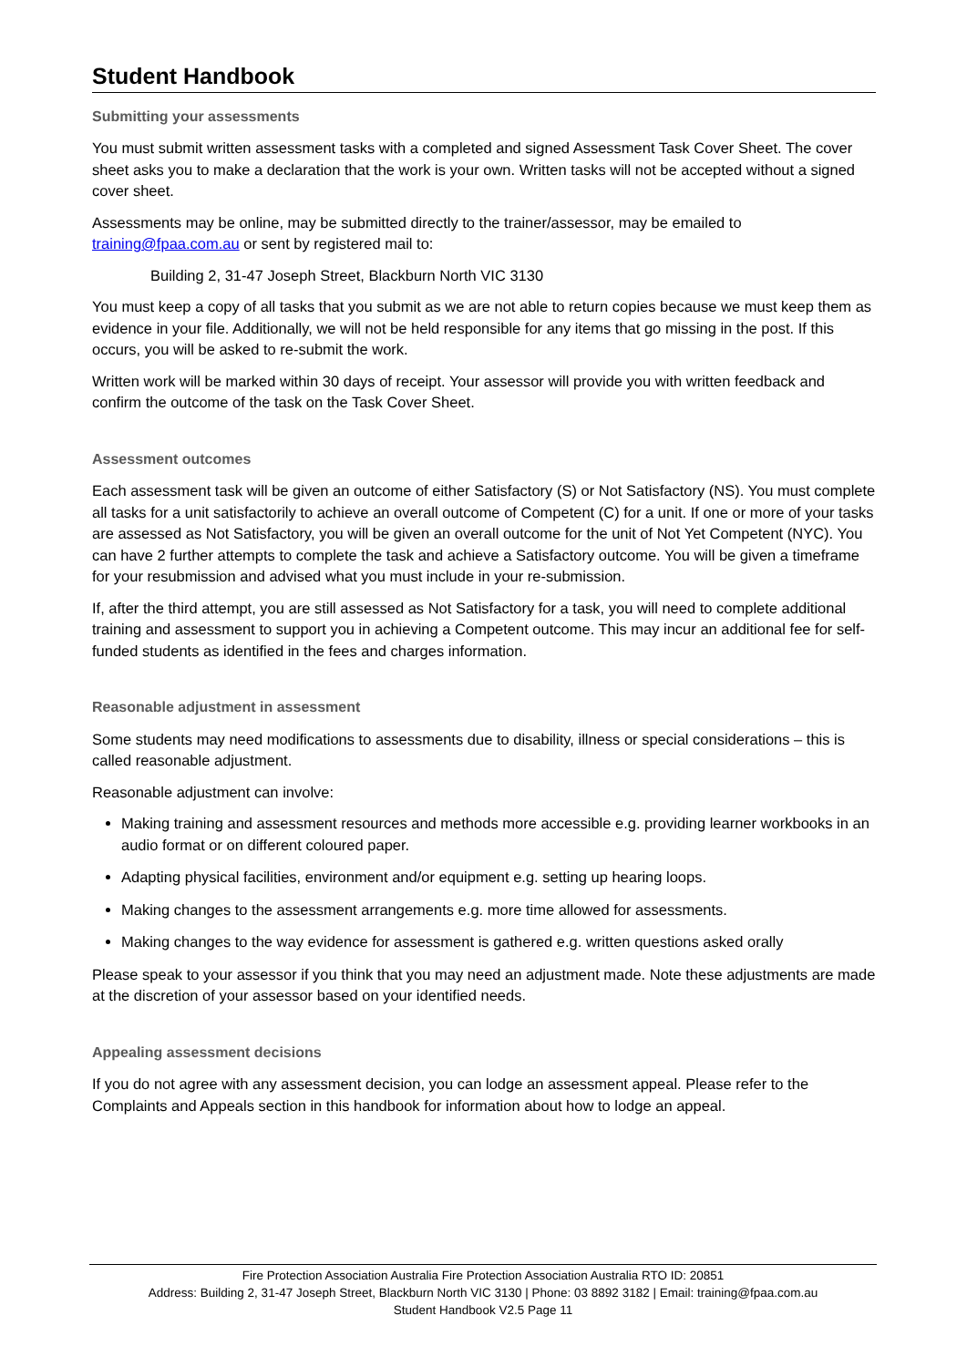Student Handbook
Submitting your assessments
You must submit written assessment tasks with a completed and signed Assessment Task Cover Sheet. The cover sheet asks you to make a declaration that the work is your own. Written tasks will not be accepted without a signed cover sheet.
Assessments may be online, may be submitted directly to the trainer/assessor, may be emailed to training@fpaa.com.au or sent by registered mail to:
Building 2, 31-47 Joseph Street, Blackburn North VIC 3130
You must keep a copy of all tasks that you submit as we are not able to return copies because we must keep them as evidence in your file. Additionally, we will not be held responsible for any items that go missing in the post. If this occurs, you will be asked to re-submit the work.
Written work will be marked within 30 days of receipt. Your assessor will provide you with written feedback and confirm the outcome of the task on the Task Cover Sheet.
Assessment outcomes
Each assessment task will be given an outcome of either Satisfactory (S) or Not Satisfactory (NS). You must complete all tasks for a unit satisfactorily to achieve an overall outcome of Competent (C) for a unit. If one or more of your tasks are assessed as Not Satisfactory, you will be given an overall outcome for the unit of Not Yet Competent (NYC). You can have 2 further attempts to complete the task and achieve a Satisfactory outcome. You will be given a timeframe for your resubmission and advised what you must include in your re-submission.
If, after the third attempt, you are still assessed as Not Satisfactory for a task, you will need to complete additional training and assessment to support you in achieving a Competent outcome. This may incur an additional fee for self-funded students as identified in the fees and charges information.
Reasonable adjustment in assessment
Some students may need modifications to assessments due to disability, illness or special considerations – this is called reasonable adjustment.
Reasonable adjustment can involve:
Making training and assessment resources and methods more accessible e.g. providing learner workbooks in an audio format or on different coloured paper.
Adapting physical facilities, environment and/or equipment e.g. setting up hearing loops.
Making changes to the assessment arrangements e.g. more time allowed for assessments.
Making changes to the way evidence for assessment is gathered e.g. written questions asked orally
Please speak to your assessor if you think that you may need an adjustment made. Note these adjustments are made at the discretion of your assessor based on your identified needs.
Appealing assessment decisions
If you do not agree with any assessment decision, you can lodge an assessment appeal. Please refer to the Complaints and Appeals section in this handbook for information about how to lodge an appeal.
Fire Protection Association Australia Fire Protection Association Australia RTO ID: 20851
Address: Building 2, 31-47 Joseph Street, Blackburn North VIC 3130 | Phone: 03 8892 3182 | Email: training@fpaa.com.au
Student Handbook V2.5 Page 11